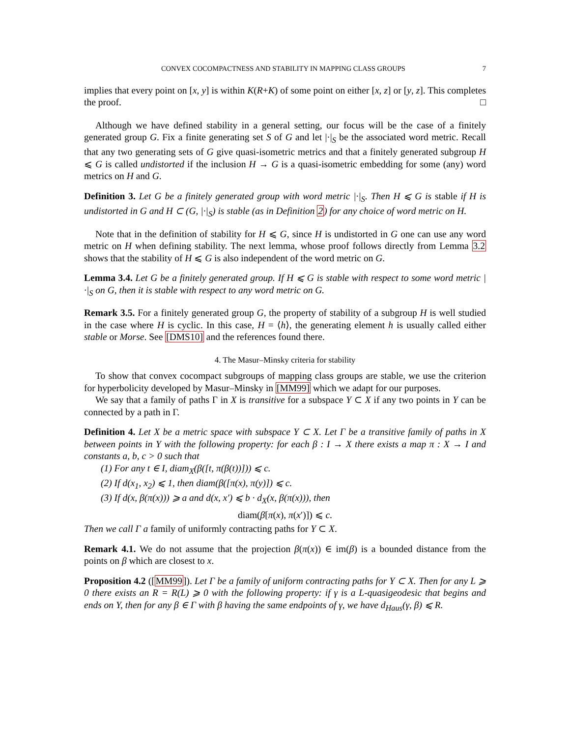CONVEX COCOMPACTNESS AND STABILITY IN MAPPING CLASS GROUPS 7
implies that every point on [x, y] is within K(R+K) of some point on either [x, z] or [y, z]. This completes the proof. □
Although we have defined stability in a general setting, our focus will be the case of a finitely generated group G. Fix a finite generating set S of G and let |·|<sub>S</sub> be the associated word metric. Recall that any two generating sets of G give quasi-isometric metrics and that a finitely generated subgroup H ⩽ G is called undistorted if the inclusion H → G is a quasi-isometric embedding for some (any) word metrics on H and G.
Definition 3. Let G be a finitely generated group with word metric |·|<sub>S</sub>. Then H ⩽ G is stable if H is undistorted in G and H ⊂ (G, |·|<sub>S</sub>) is stable (as in Definition 2) for any choice of word metric on H.
Note that in the definition of stability for H ⩽ G, since H is undistorted in G one can use any word metric on H when defining stability. The next lemma, whose proof follows directly from Lemma 3.2 shows that the stability of H ⩽ G is also independent of the word metric on G.
Lemma 3.4. Let G be a finitely generated group. If H ⩽ G is stable with respect to some word metric |·|<sub>S</sub> on G, then it is stable with respect to any word metric on G.
Remark 3.5. For a finitely generated group G, the property of stability of a subgroup H is well studied in the case where H is cyclic. In this case, H = ⟨h⟩, the generating element h is usually called either stable or Morse. See [DMS10] and the references found there.
4. The Masur–Minsky criteria for stability
To show that convex cocompact subgroups of mapping class groups are stable, we use the criterion for hyperbolicity developed by Masur–Minsky in [MM99] which we adapt for our purposes.
We say that a family of paths Γ in X is transitive for a subspace Y ⊂ X if any two points in Y can be connected by a path in Γ.
Definition 4. Let X be a metric space with subspace Y ⊂ X. Let Γ be a transitive family of paths in X between points in Y with the following property: for each β : I → X there exists a map π : X → I and constants a, b, c > 0 such that
(1) For any t ∈ I, diam<sub>X</sub>(β([t, π(β(t))])) ⩽ c.
(2) If d(x<sub>1</sub>, x<sub>2</sub>) ⩽ 1, then diam(β([π(x), π(y)]) ⩽ c.
(3) If d(x, β(π(x))) ⩾ a and d(x, x′) ⩽ b · d<sub>X</sub>(x, β(π(x))), then
diam(β[π(x), π(x′)]) ⩽ c.
Then we call Γ a family of uniformly contracting paths for Y ⊂ X.
Remark 4.1. We do not assume that the projection β(π(x)) ∈ im(β) is a bounded distance from the points on β which are closest to x.
Proposition 4.2 ([MM99]). Let Γ be a family of uniform contracting paths for Y ⊂ X. Then for any L ⩾ 0 there exists an R = R(L) ⩾ 0 with the following property: if γ is a L-quasigeodesic that begins and ends on Y, then for any β ∈ Γ with β having the same endpoints of γ, we have d<sub>Haus</sub>(γ, β) ⩽ R.